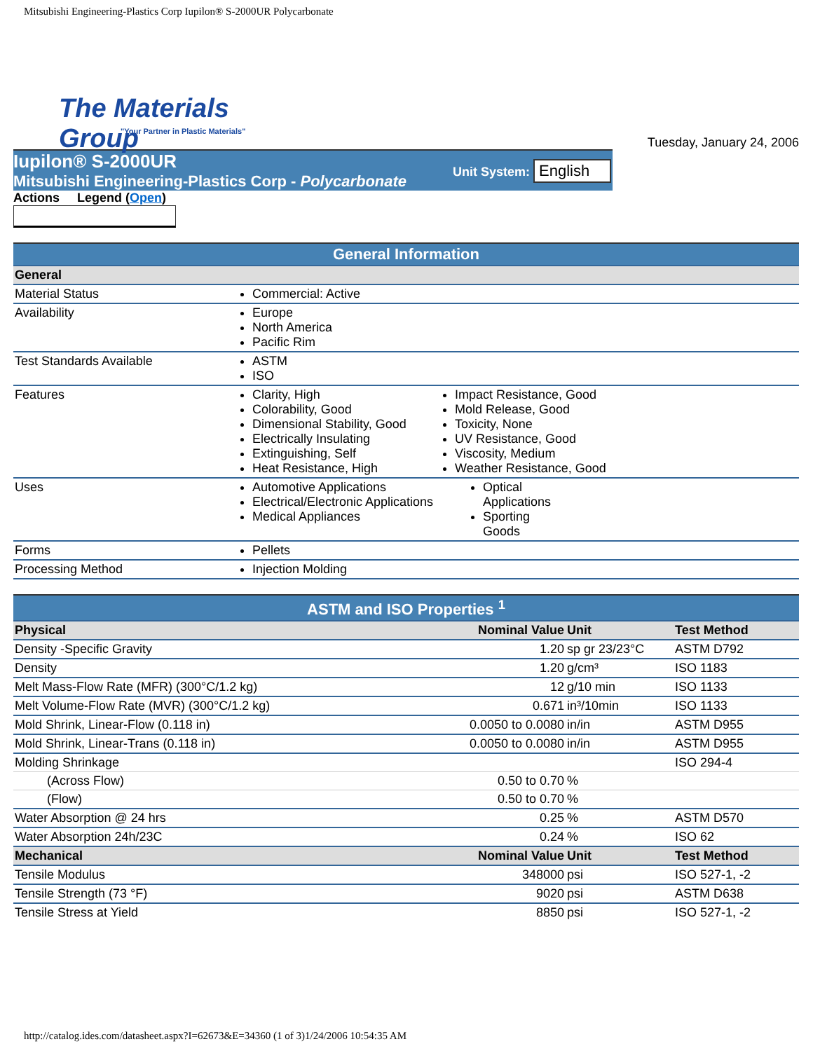Mitsubishi Engineering-Plastics Corp Iupilon® S-2000UR Polycarbonate
The Materials Group
"Your Partner in Plastic Materials"
Tuesday, January 24, 2006
Iupilon® S-2000UR
Mitsubishi Engineering-Plastics Corp - Polycarbonate
Unit System: English
Actions Legend (Open)
| General Information | | |
| --- | --- | --- |
| General | | |
| Material Status | Commercial: Active | |
| Availability | Europe North America Pacific Rim | |
| Test Standards Available | ASTM ISO | |
| Features | Clarity, High Colorability, Good Dimensional Stability, Good Electrically Insulating Extinguishing, Self Heat Resistance, High | Impact Resistance, Good Mold Release, Good Toxicity, None UV Resistance, Good Viscosity, Medium Weather Resistance, Good |
| Uses | Automotive Applications Electrical/Electronic Applications Medical Appliances | Optical Applications Sporting Goods |
| Forms | Pellets | |
| Processing Method | Injection Molding | |
| ASTM and ISO Properties <sup>1</sup> | | | |
| --- | --- | --- | --- |
| Physical | Nominal Value | Unit | Test Method |
| Density -Specific Gravity | 1.20 | sp gr 23/23°C | ASTM D792 |
| Density | 1.20 | g/cm³ | ISO 1183 |
| Melt Mass-Flow Rate (MFR) (300°C/1.2 kg) | 12 | g/10 min | ISO 1133 |
| Melt Volume-Flow Rate (MVR) (300°C/1.2 kg) | 0.671 | in³/10min | ISO 1133 |
| Mold Shrink, Linear-Flow (0.118 in) | 0.0050 to 0.0080 | in/in | ASTM D955 |
| Mold Shrink, Linear-Trans (0.118 in) | 0.0050 to 0.0080 | in/in | ASTM D955 |
| Molding Shrinkage | | | ISO 294-4 |
| (Across Flow) | 0.50 to 0.70 | % | |
| (Flow) | 0.50 to 0.70 | % | |
| Water Absorption @ 24 hrs | 0.25 | % | ASTM D570 |
| Water Absorption 24h/23C | 0.24 | % | ISO 62 |
| Mechanical | Nominal Value | Unit | Test Method |
| Tensile Modulus | 348000 | psi | ISO 527-1, -2 |
| Tensile Strength (73 °F) | 9020 | psi | ASTM D638 |
| Tensile Stress at Yield | 8850 | psi | ISO 527-1, -2 |
http://catalog.ides.com/datasheet.aspx?I=62673&E=34360 (1 of 3)1/24/2006 10:54:35 AM